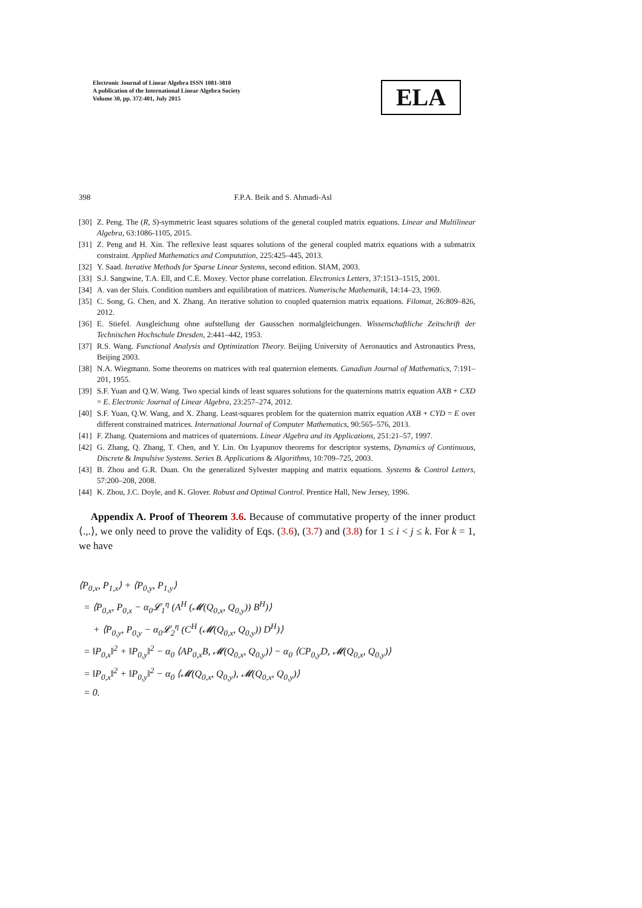Electronic Journal of Linear Algebra ISSN 1081-3810
A publication of the International Linear Algebra Society
Volume 30, pp. 372-401, July 2015
ELA
398 F.P.A. Beik and S. Ahmadi-Asl
[30] Z. Peng. The (R, S)-symmetric least squares solutions of the general coupled matrix equations. Linear and Multilinear Algebra, 63:1086-1105, 2015.
[31] Z. Peng and H. Xin. The reflexive least squares solutions of the general coupled matrix equations with a submatrix constraint. Applied Mathematics and Computation, 225:425–445, 2013.
[32] Y. Saad. Iterative Methods for Sparse Linear Systems, second edition. SIAM, 2003.
[33] S.J. Sangwine, T.A. Ell, and C.E. Moxey. Vector phase correlation. Electronics Letters, 37:1513–1515, 2001.
[34] A. van der Sluis. Condition numbers and equilibration of matrices. Numerische Mathematik, 14:14–23, 1969.
[35] C. Song, G. Chen, and X. Zhang. An iterative solution to coupled quaternion matrix equations. Filomat, 26:809–826, 2012.
[36] E. Stiefel. Ausgleichung ohne aufstellung der Gausschen normalgleichungen. Wissenschaftliche Zeitschrift der Technischen Hochschule Dresden, 2:441–442, 1953.
[37] R.S. Wang. Functional Analysis and Optimization Theory. Beijing University of Aeronautics and Astronautics Press, Beijing 2003.
[38] N.A. Wiegmann. Some theorems on matrices with real quaternion elements. Canadian Journal of Mathematics, 7:191–201, 1955.
[39] S.F. Yuan and Q.W. Wang. Two special kinds of least squares solutions for the quaternions matrix equation AXB + CXD = E. Electronic Journal of Linear Algebra, 23:257–274, 2012.
[40] S.F. Yuan, Q.W. Wang, and X. Zhang. Least-squares problem for the quaternion matrix equation AXB + CYD = E over different constrained matrices. International Journal of Computer Mathematics, 90:565–576, 2013.
[41] F. Zhang. Quaternions and matrices of quaternions. Linear Algebra and its Applications, 251:21–57, 1997.
[42] G. Zhang, Q. Zhang, T. Chen, and Y. Lin. On Lyapunov theorems for descriptor systems, Dynamics of Continuous, Discrete & Impulsive Systems. Series B. Applications & Algorithms, 10:709–725, 2003.
[43] B. Zhou and G.R. Duan. On the generalized Sylvester mapping and matrix equations. Systems & Control Letters, 57:200–208, 2008.
[44] K. Zhou, J.C. Doyle, and K. Glover. Robust and Optimal Control. Prentice Hall, New Jersey, 1996.
Appendix A. Proof of Theorem 3.6. Because of commutative property of the inner product ⟨.,.⟩, we only need to prove the validity of Eqs. (3.6), (3.7) and (3.8) for 1 ≤ i < j ≤ k. For k = 1, we have
⟨P<sub>0,x</sub>, P<sub>1,x</sub>⟩ + ⟨P<sub>0,y</sub>, P<sub>1,y</sub>⟩
= ⟨P<sub>0,x</sub>, P<sub>0,x</sub> − α<sub>0</sub>𝓛<sub>1</sub><sup>η</sup> (A<sup>H</sup> (𝓜(Q<sub>0,x</sub>, Q<sub>0,y</sub>)) B<sup>H</sup>)⟩
+ ⟨P<sub>0,y</sub>, P<sub>0,y</sub> − α<sub>0</sub>𝓛<sub>2</sub><sup>η</sup> (C<sup>H</sup> (𝓜(Q<sub>0,x</sub>, Q<sub>0,y</sub>)) D<sup>H</sup>)⟩
= ‖P<sub>0,x</sub>‖<sup>2</sup> + ‖P<sub>0,y</sub>‖<sup>2</sup> − α<sub>0</sub> ⟨AP<sub>0,x</sub>B, 𝓜(Q<sub>0,x</sub>, Q<sub>0,y</sub>)⟩ − α<sub>0</sub> ⟨CP<sub>0,y</sub>D, 𝓜(Q<sub>0,x</sub>, Q<sub>0,y</sub>)⟩
= ‖P<sub>0,x</sub>‖<sup>2</sup> + ‖P<sub>0,y</sub>‖<sup>2</sup> − α<sub>0</sub> ⟨𝓜(Q<sub>0,x</sub>, Q<sub>0,y</sub>), 𝓜(Q<sub>0,x</sub>, Q<sub>0,y</sub>)⟩
= 0.